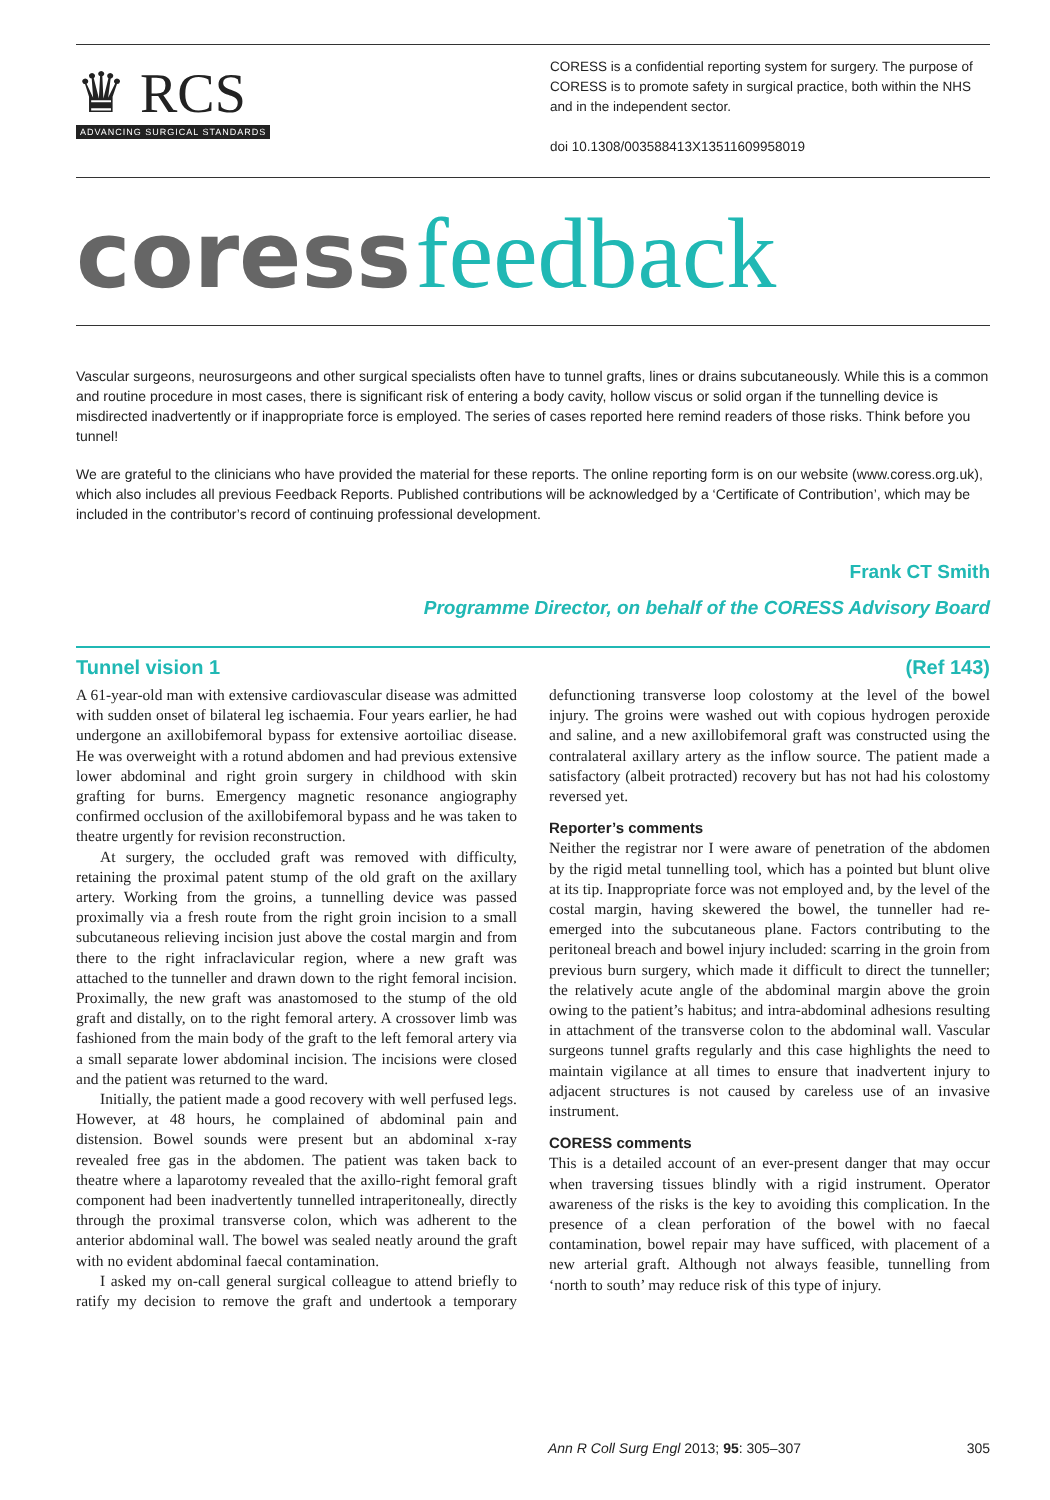♛ RCS
ADVANCING SURGICAL STANDARDS
CORESS is a confidential reporting system for surgery. The purpose of CORESS is to promote safety in surgical practice, both within the NHS and in the independent sector.
doi 10.1308/003588413X13511609958019
coress feedback
Vascular surgeons, neurosurgeons and other surgical specialists often have to tunnel grafts, lines or drains subcutaneously. While this is a common and routine procedure in most cases, there is significant risk of entering a body cavity, hollow viscus or solid organ if the tunnelling device is misdirected inadvertently or if inappropriate force is employed. The series of cases reported here remind readers of those risks. Think before you tunnel!
We are grateful to the clinicians who have provided the material for these reports. The online reporting form is on our website (www.coress.org.uk), which also includes all previous Feedback Reports. Published contributions will be acknowledged by a ‘Certificate of Contribution’, which may be included in the contributor’s record of continuing professional development.
Frank CT Smith
Programme Director, on behalf of the CORESS Advisory Board
Tunnel vision 1 (Ref 143)
A 61-year-old man with extensive cardiovascular disease was admitted with sudden onset of bilateral leg ischaemia. Four years earlier, he had undergone an axillobifemoral bypass for extensive aortoiliac disease. He was overweight with a rotund abdomen and had previous extensive lower abdominal and right groin surgery in childhood with skin grafting for burns. Emergency magnetic resonance angiography confirmed occlusion of the axillobifemoral bypass and he was taken to theatre urgently for revision reconstruction.
At surgery, the occluded graft was removed with difficulty, retaining the proximal patent stump of the old graft on the axillary artery. Working from the groins, a tunnelling device was passed proximally via a fresh route from the right groin incision to a small subcutaneous relieving incision just above the costal margin and from there to the right infraclavicular region, where a new graft was attached to the tunneller and drawn down to the right femoral incision. Proximally, the new graft was anastomosed to the stump of the old graft and distally, on to the right femoral artery. A crossover limb was fashioned from the main body of the graft to the left femoral artery via a small separate lower abdominal incision. The incisions were closed and the patient was returned to the ward.
Initially, the patient made a good recovery with well perfused legs. However, at 48 hours, he complained of abdominal pain and distension. Bowel sounds were present but an abdominal x-ray revealed free gas in the abdomen. The patient was taken back to theatre where a laparotomy revealed that the axillo-right femoral graft component had been inadvertently tunnelled intraperitoneally, directly through the proximal transverse colon, which was adherent to the anterior abdominal wall. The bowel was sealed neatly around the graft with no evident abdominal faecal contamination.
I asked my on-call general surgical colleague to attend briefly to ratify my decision to remove the graft and undertook a temporary defunctioning transverse loop colostomy at the level of the bowel injury. The groins were washed out with copious hydrogen peroxide and saline, and a new axillobifemoral graft was constructed using the contralateral axillary artery as the inflow source. The patient made a satisfactory (albeit protracted) recovery but has not had his colostomy reversed yet.
Reporter’s comments
Neither the registrar nor I were aware of penetration of the abdomen by the rigid metal tunnelling tool, which has a pointed but blunt olive at its tip. Inappropriate force was not employed and, by the level of the costal margin, having skewered the bowel, the tunneller had re-emerged into the subcutaneous plane. Factors contributing to the peritoneal breach and bowel injury included: scarring in the groin from previous burn surgery, which made it difficult to direct the tunneller; the relatively acute angle of the abdominal margin above the groin owing to the patient’s habitus; and intra-abdominal adhesions resulting in attachment of the transverse colon to the abdominal wall. Vascular surgeons tunnel grafts regularly and this case highlights the need to maintain vigilance at all times to ensure that inadvertent injury to adjacent structures is not caused by careless use of an invasive instrument.
CORESS comments
This is a detailed account of an ever-present danger that may occur when traversing tissues blindly with a rigid instrument. Operator awareness of the risks is the key to avoiding this complication. In the presence of a clean perforation of the bowel with no faecal contamination, bowel repair may have sufficed, with placement of a new arterial graft. Although not always feasible, tunnelling from ‘north to south’ may reduce risk of this type of injury.
Ann R Coll Surg Engl 2013; 95: 305–307 305